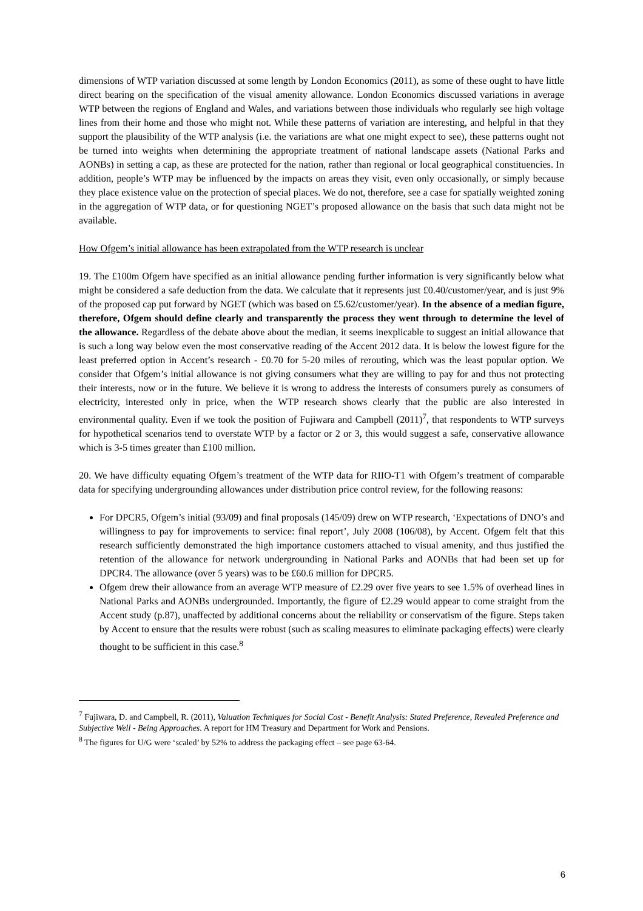dimensions of WTP variation discussed at some length by London Economics (2011), as some of these ought to have little direct bearing on the specification of the visual amenity allowance. London Economics discussed variations in average WTP between the regions of England and Wales, and variations between those individuals who regularly see high voltage lines from their home and those who might not. While these patterns of variation are interesting, and helpful in that they support the plausibility of the WTP analysis (i.e. the variations are what one might expect to see), these patterns ought not be turned into weights when determining the appropriate treatment of national landscape assets (National Parks and AONBs) in setting a cap, as these are protected for the nation, rather than regional or local geographical constituencies. In addition, people’s WTP may be influenced by the impacts on areas they visit, even only occasionally, or simply because they place existence value on the protection of special places. We do not, therefore, see a case for spatially weighted zoning in the aggregation of WTP data, or for questioning NGET’s proposed allowance on the basis that such data might not be available.
How Ofgem’s initial allowance has been extrapolated from the WTP research is unclear
19. The £100m Ofgem have specified as an initial allowance pending further information is very significantly below what might be considered a safe deduction from the data. We calculate that it represents just £0.40/customer/year, and is just 9% of the proposed cap put forward by NGET (which was based on £5.62/customer/year). In the absence of a median figure, therefore, Ofgem should define clearly and transparently the process they went through to determine the level of the allowance. Regardless of the debate above about the median, it seems inexplicable to suggest an initial allowance that is such a long way below even the most conservative reading of the Accent 2012 data. It is below the lowest figure for the least preferred option in Accent’s research - £0.70 for 5-20 miles of rerouting, which was the least popular option. We consider that Ofgem’s initial allowance is not giving consumers what they are willing to pay for and thus not protecting their interests, now or in the future. We believe it is wrong to address the interests of consumers purely as consumers of electricity, interested only in price, when the WTP research shows clearly that the public are also interested in environmental quality. Even if we took the position of Fujiwara and Campbell (2011)<sup>7</sup>, that respondents to WTP surveys for hypothetical scenarios tend to overstate WTP by a factor or 2 or 3, this would suggest a safe, conservative allowance which is 3-5 times greater than £100 million.
20. We have difficulty equating Ofgem’s treatment of the WTP data for RIIO-T1 with Ofgem’s treatment of comparable data for specifying undergrounding allowances under distribution price control review, for the following reasons:
For DPCR5, Ofgem’s initial (93/09) and final proposals (145/09) drew on WTP research, ‘Expectations of DNO’s and willingness to pay for improvements to service: final report’, July 2008 (106/08), by Accent. Ofgem felt that this research sufficiently demonstrated the high importance customers attached to visual amenity, and thus justified the retention of the allowance for network undergrounding in National Parks and AONBs that had been set up for DPCR4. The allowance (over 5 years) was to be £60.6 million for DPCR5.
Ofgem drew their allowance from an average WTP measure of £2.29 over five years to see 1.5% of overhead lines in National Parks and AONBs undergrounded. Importantly, the figure of £2.29 would appear to come straight from the Accent study (p.87), unaffected by additional concerns about the reliability or conservatism of the figure. Steps taken by Accent to ensure that the results were robust (such as scaling measures to eliminate packaging effects) were clearly thought to be sufficient in this case.<sup>8</sup>
<sup>7</sup> Fujiwara, D. and Campbell, R. (2011), Valuation Techniques for Social Cost ‐ Benefit Analysis: Stated Preference, Revealed Preference and Subjective Well ‐ Being Approaches. A report for HM Treasury and Department for Work and Pensions.
<sup>8</sup> The figures for U/G were ‘scaled’ by 52% to address the packaging effect – see page 63-64.
6